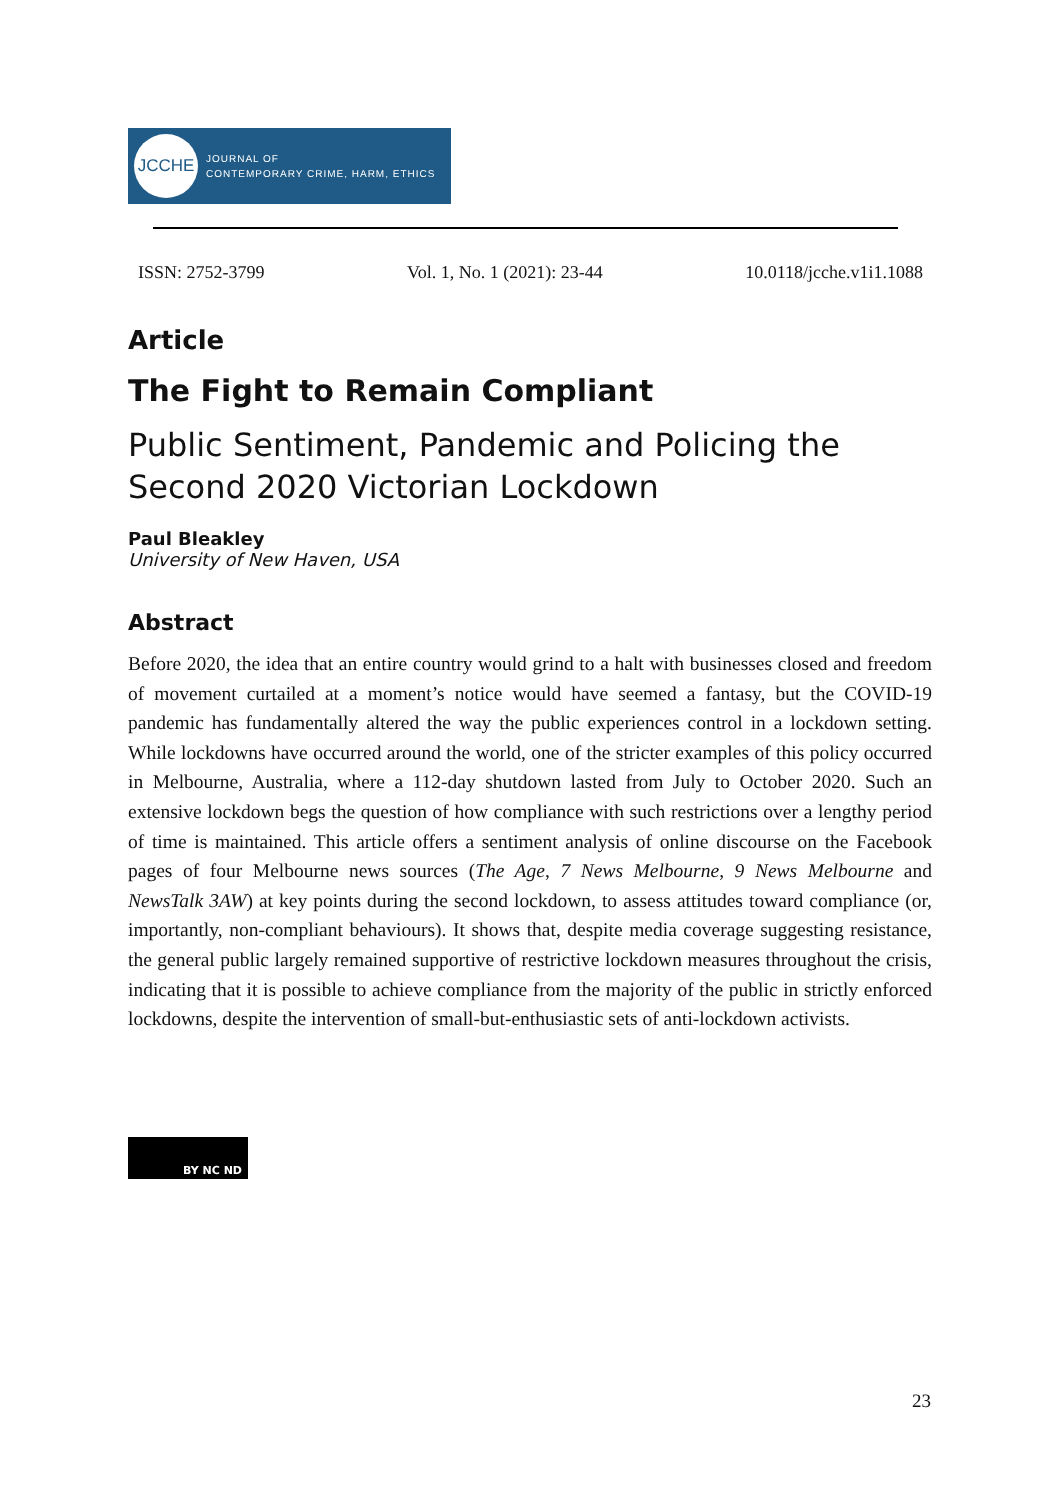JCCHE
JOURNAL OF
CONTEMPORARY CRIME, HARM, ETHICS
ISSN: 2752-3799 Vol. 1, No. 1 (2021): 23-44 10.0118/jcche.v1i1.1088
Article
The Fight to Remain Compliant
Public Sentiment, Pandemic and Policing the Second 2020 Victorian Lockdown
Paul Bleakley
University of New Haven, USA
Abstract
Before 2020, the idea that an entire country would grind to a halt with businesses closed and freedom of movement curtailed at a moment’s notice would have seemed a fantasy, but the COVID-19 pandemic has fundamentally altered the way the public experiences control in a lockdown setting. While lockdowns have occurred around the world, one of the stricter examples of this policy occurred in Melbourne, Australia, where a 112-day shutdown lasted from July to October 2020. Such an extensive lockdown begs the question of how compliance with such restrictions over a lengthy period of time is maintained. This article offers a sentiment analysis of online discourse on the Facebook pages of four Melbourne news sources (The Age, 7 News Melbourne, 9 News Melbourne and NewsTalk 3AW) at key points during the second lockdown, to assess attitudes toward compliance (or, importantly, non-compliant behaviours). It shows that, despite media coverage suggesting resistance, the general public largely remained supportive of restrictive lockdown measures throughout the crisis, indicating that it is possible to achieve compliance from the majority of the public in strictly enforced lockdowns, despite the intervention of small-but-enthusiastic sets of anti-lockdown activists.
BY NC ND
23